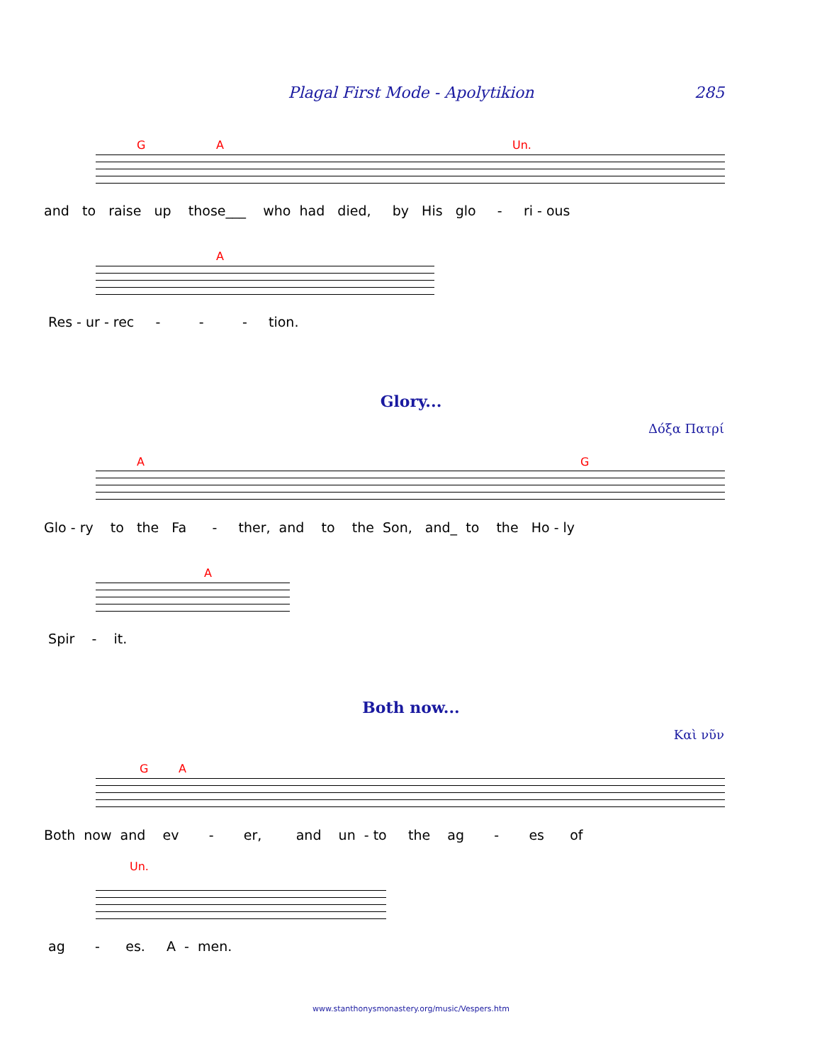Plagal First Mode - Apolytikion
285
G A Un.
and to raise up those___ who had died, by His glo - ri - ous
A
Res - ur - rec - - - tion.
Glory...
Δόξα Πατρί
A G
Glo - ry to the Fa - ther, and to the Son, and_ to the Ho - ly
A
Spir - it.
Both now...
Καὶ νῦν
G A
Both now and ev - er, and un - to the ag - es of
Un.
ag - es. A - men.
www.stanthonysmonastery.org/music/Vespers.htm